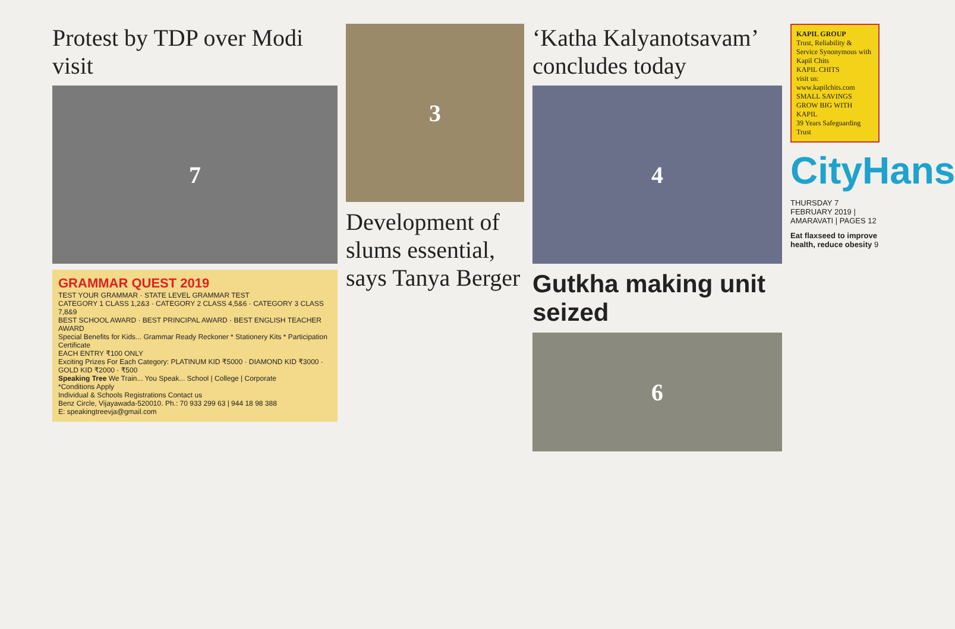KAPIL GROUP
Trust, Reliability & Service Synonymous with Kapil Chits
KAPIL CHITS
visit us: www.kapilchits.com
SMALL SAVINGS GROW BIG WITH KAPIL
39 Years Safeguarding Trust
CityHans
THURSDAY 7 FEBRUARY 2019 | AMARAVATI | PAGES 12
Eat flaxseed to improve health, reduce obesity 9
‘Katha Kalyanotsavam’ concludes today
4
Gutkha making unit seized
6
3
Development of slums essential, says Tanya Berger
Protest by TDP over Modi visit
7
GRAMMAR QUEST 2019
TEST YOUR GRAMMAR · STATE LEVEL GRAMMAR TEST
CATEGORY 1 CLASS 1,2&3 · CATEGORY 2 CLASS 4,5&6 · CATEGORY 3 CLASS 7,8&9
BEST SCHOOL AWARD · BEST PRINCIPAL AWARD · BEST ENGLISH TEACHER AWARD
Special Benefits for Kids... Grammar Ready Reckoner * Stationery Kits * Participation Certificate
EACH ENTRY ₹100 ONLY
Exciting Prizes For Each Category: PLATINUM KID ₹5000 · DIAMOND KID ₹3000 · GOLD KID ₹2000 · ₹500
Speaking Tree We Train... You Speak... School | College | Corporate
*Conditions Apply
Individual & Schools Registrations Contact us
Benz Circle, Vijayawada-520010. Ph.: 70 933 299 63 | 944 18 98 388
E: speakingtreevja@gmail.com